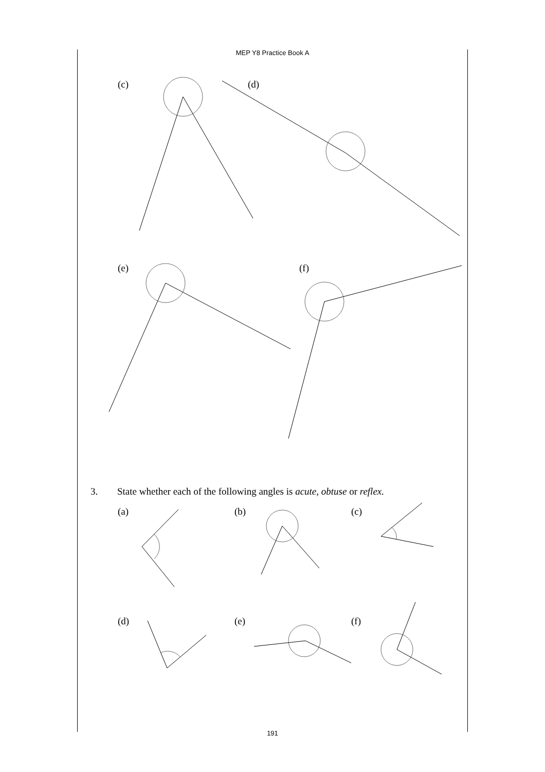MEP Y8 Practice Book A
(c) (d)
(e) (f)
3. State whether each of the following angles is acute, obtuse or reflex.
(a) (b) (c)
(d) (e) (f)
191